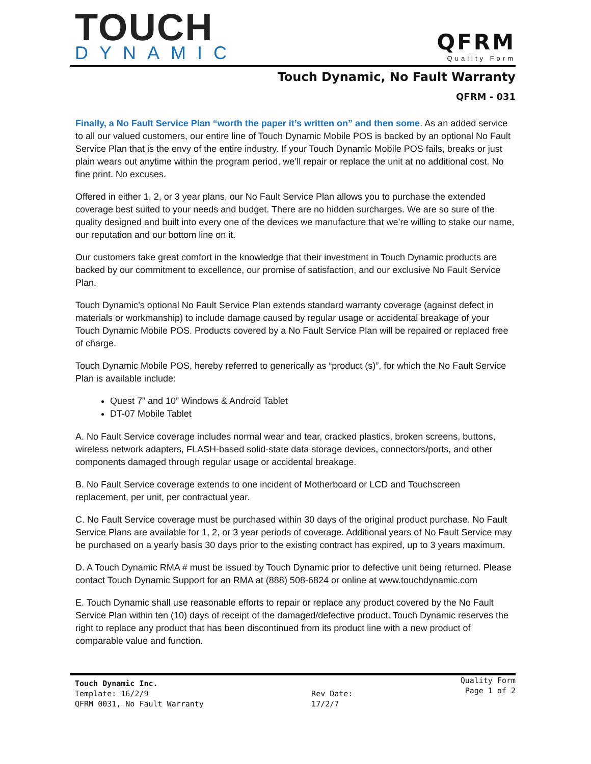TOUCH
DYNAMIC
QFRM
Quality Form
Touch Dynamic, No Fault Warranty
QFRM - 031
Finally, a No Fault Service Plan “worth the paper it’s written on” and then some. As an added service to all our valued customers, our entire line of Touch Dynamic Mobile POS is backed by an optional No Fault Service Plan that is the envy of the entire industry. If your Touch Dynamic Mobile POS fails, breaks or just plain wears out anytime within the program period, we’ll repair or replace the unit at no additional cost. No fine print. No excuses.
Offered in either 1, 2, or 3 year plans, our No Fault Service Plan allows you to purchase the extended coverage best suited to your needs and budget. There are no hidden surcharges. We are so sure of the quality designed and built into every one of the devices we manufacture that we’re willing to stake our name, our reputation and our bottom line on it.
Our customers take great comfort in the knowledge that their investment in Touch Dynamic products are backed by our commitment to excellence, our promise of satisfaction, and our exclusive No Fault Service Plan.
Touch Dynamic’s optional No Fault Service Plan extends standard warranty coverage (against defect in materials or workmanship) to include damage caused by regular usage or accidental breakage of your Touch Dynamic Mobile POS. Products covered by a No Fault Service Plan will be repaired or replaced free of charge.
Touch Dynamic Mobile POS, hereby referred to generically as “product (s)”, for which the No Fault Service Plan is available include:
Quest 7” and 10” Windows & Android Tablet
DT-07 Mobile Tablet
A. No Fault Service coverage includes normal wear and tear, cracked plastics, broken screens, buttons, wireless network adapters, FLASH-based solid-state data storage devices, connectors/ports, and other components damaged through regular usage or accidental breakage.
B. No Fault Service coverage extends to one incident of Motherboard or LCD and Touchscreen replacement, per unit, per contractual year.
C. No Fault Service coverage must be purchased within 30 days of the original product purchase. No Fault Service Plans are available for 1, 2, or 3 year periods of coverage. Additional years of No Fault Service may be purchased on a yearly basis 30 days prior to the existing contract has expired, up to 3 years maximum.
D. A Touch Dynamic RMA # must be issued by Touch Dynamic prior to defective unit being returned. Please contact Touch Dynamic Support for an RMA at (888) 508-6824 or online at www.touchdynamic.com
E. Touch Dynamic shall use reasonable efforts to repair or replace any product covered by the No Fault Service Plan within ten (10) days of receipt of the damaged/defective product. Touch Dynamic reserves the right to replace any product that has been discontinued from its product line with a new product of comparable value and function.
Touch Dynamic Inc.
Template: 16/2/9
QFRM 0031, No Fault Warranty
Rev Date:
17/2/7
Quality Form
Page 1 of 2